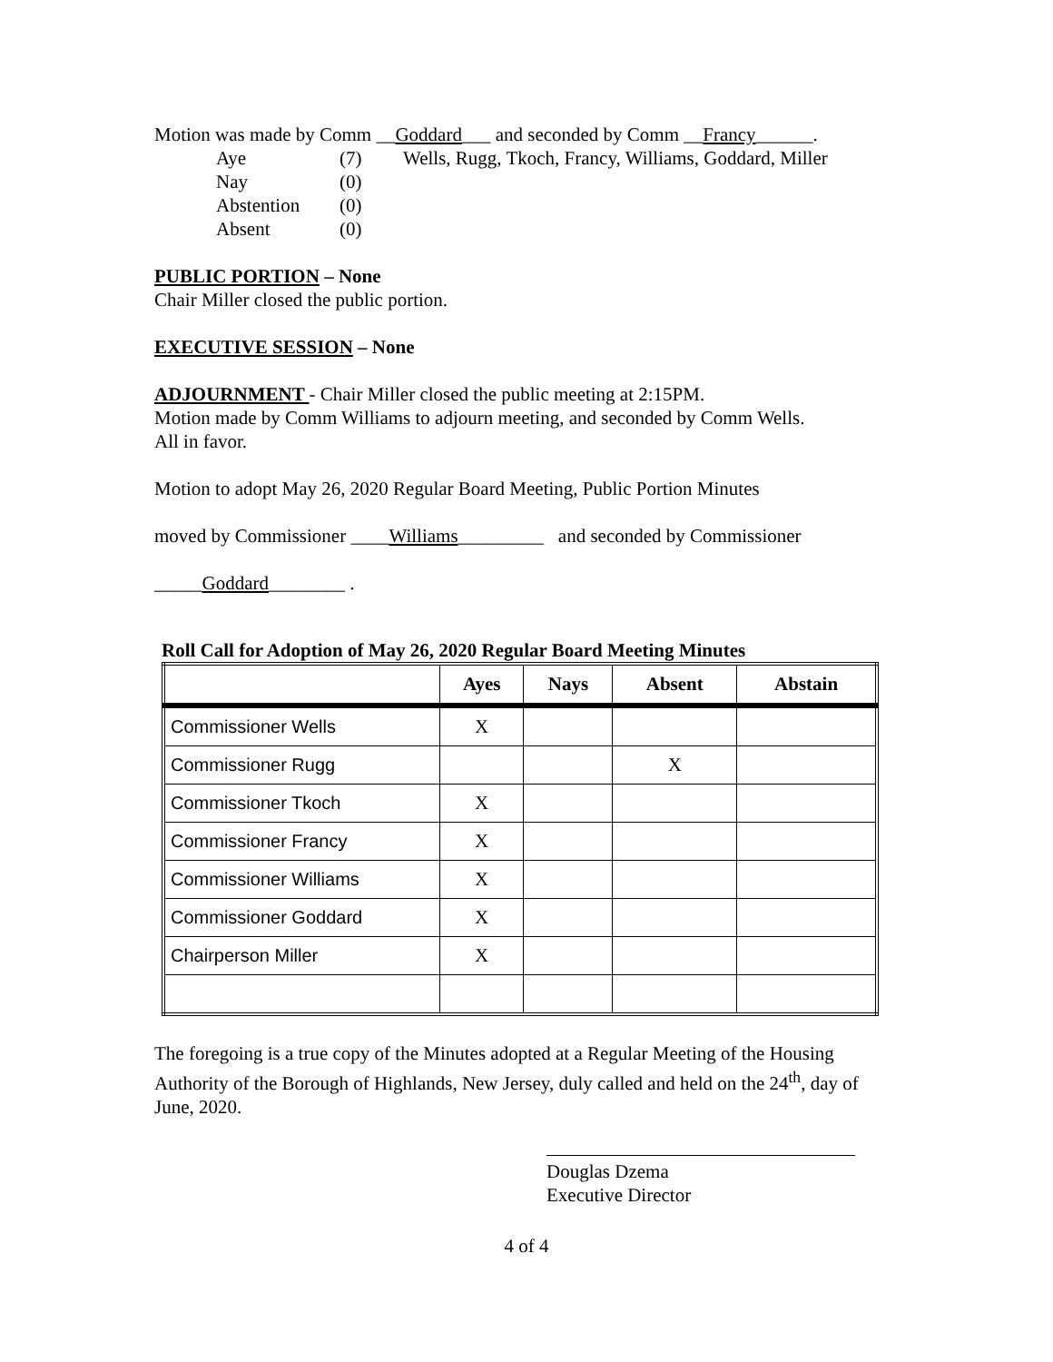Motion was made by Comm __Goddard___ and seconded by Comm __Francy______.
| Aye | (7) | Wells, Rugg, Tkoch, Francy, Williams, Goddard, Miller |
| Nay | (0) | |
| Abstention | (0) | |
| Absent | (0) | |
PUBLIC PORTION – None
Chair Miller closed the public portion.
EXECUTIVE SESSION – None
ADJOURNMENT - Chair Miller closed the public meeting at 2:15PM.
Motion made by Comm Williams to adjourn meeting, and seconded by Comm Wells.
All in favor.
Motion to adopt May 26, 2020 Regular Board Meeting, Public Portion Minutes
moved by Commissioner ____Williams_________ and seconded by Commissioner
_____Goddard________ .
Roll Call for Adoption of May 26, 2020 Regular Board Meeting Minutes
| | Ayes | Nays | Absent | Abstain |
| --- | --- | --- | --- | --- |
| Commissioner Wells | X | | | |
| Commissioner Rugg | | | X | |
| Commissioner Tkoch | X | | | |
| Commissioner Francy | X | | | |
| Commissioner Williams | X | | | |
| Commissioner Goddard | X | | | |
| Chairperson Miller | X | | | |
The foregoing is a true copy of the Minutes adopted at a Regular Meeting of the Housing Authority of the Borough of Highlands, New Jersey, duly called and held on the 24<sup>th</sup>, day of June, 2020.
Douglas Dzema
Executive Director
4 of 4